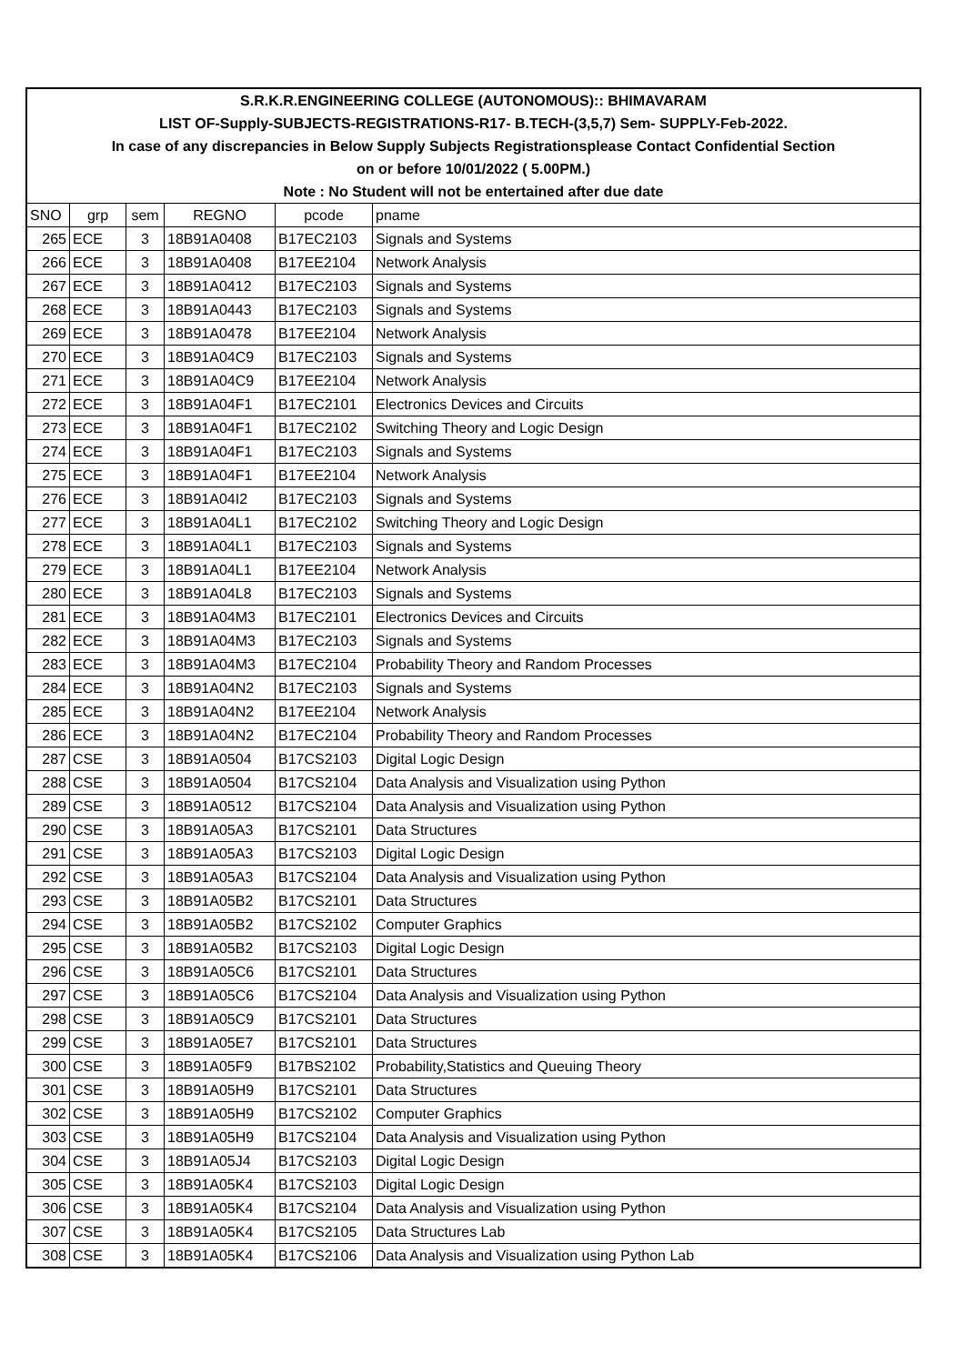| S.R.K.R.ENGINEERING COLLEGE (AUTONOMOUS):: BHIMAVARAM | | | | | |
| LIST OF-Supply-SUBJECTS-REGISTRATIONS-R17- B.TECH-(3,5,7) Sem- SUPPLY-Feb-2022. | | | | | |
| In case of any discrepancies in Below Supply Subjects Registrationsplease Contact Confidential Section | | | | | |
| on or before 10/01/2022 ( 5.00PM.) | | | | | |
| Note : No Student will not be entertained after due date | | | | | |
| SNO | grp | sem | REGNO | pcode | pname |
| 265 | ECE | 3 | 18B91A0408 | B17EC2103 | Signals and Systems |
| 266 | ECE | 3 | 18B91A0408 | B17EE2104 | Network Analysis |
| 267 | ECE | 3 | 18B91A0412 | B17EC2103 | Signals and Systems |
| 268 | ECE | 3 | 18B91A0443 | B17EC2103 | Signals and Systems |
| 269 | ECE | 3 | 18B91A0478 | B17EE2104 | Network Analysis |
| 270 | ECE | 3 | 18B91A04C9 | B17EC2103 | Signals and Systems |
| 271 | ECE | 3 | 18B91A04C9 | B17EE2104 | Network Analysis |
| 272 | ECE | 3 | 18B91A04F1 | B17EC2101 | Electronics Devices and Circuits |
| 273 | ECE | 3 | 18B91A04F1 | B17EC2102 | Switching Theory and Logic Design |
| 274 | ECE | 3 | 18B91A04F1 | B17EC2103 | Signals and Systems |
| 275 | ECE | 3 | 18B91A04F1 | B17EE2104 | Network Analysis |
| 276 | ECE | 3 | 18B91A04I2 | B17EC2103 | Signals and Systems |
| 277 | ECE | 3 | 18B91A04L1 | B17EC2102 | Switching Theory and Logic Design |
| 278 | ECE | 3 | 18B91A04L1 | B17EC2103 | Signals and Systems |
| 279 | ECE | 3 | 18B91A04L1 | B17EE2104 | Network Analysis |
| 280 | ECE | 3 | 18B91A04L8 | B17EC2103 | Signals and Systems |
| 281 | ECE | 3 | 18B91A04M3 | B17EC2101 | Electronics Devices and Circuits |
| 282 | ECE | 3 | 18B91A04M3 | B17EC2103 | Signals and Systems |
| 283 | ECE | 3 | 18B91A04M3 | B17EC2104 | Probability Theory and Random Processes |
| 284 | ECE | 3 | 18B91A04N2 | B17EC2103 | Signals and Systems |
| 285 | ECE | 3 | 18B91A04N2 | B17EE2104 | Network Analysis |
| 286 | ECE | 3 | 18B91A04N2 | B17EC2104 | Probability Theory and Random Processes |
| 287 | CSE | 3 | 18B91A0504 | B17CS2103 | Digital Logic Design |
| 288 | CSE | 3 | 18B91A0504 | B17CS2104 | Data Analysis and Visualization using Python |
| 289 | CSE | 3 | 18B91A0512 | B17CS2104 | Data Analysis and Visualization using Python |
| 290 | CSE | 3 | 18B91A05A3 | B17CS2101 | Data Structures |
| 291 | CSE | 3 | 18B91A05A3 | B17CS2103 | Digital Logic Design |
| 292 | CSE | 3 | 18B91A05A3 | B17CS2104 | Data Analysis and Visualization using Python |
| 293 | CSE | 3 | 18B91A05B2 | B17CS2101 | Data Structures |
| 294 | CSE | 3 | 18B91A05B2 | B17CS2102 | Computer Graphics |
| 295 | CSE | 3 | 18B91A05B2 | B17CS2103 | Digital Logic Design |
| 296 | CSE | 3 | 18B91A05C6 | B17CS2101 | Data Structures |
| 297 | CSE | 3 | 18B91A05C6 | B17CS2104 | Data Analysis and Visualization using Python |
| 298 | CSE | 3 | 18B91A05C9 | B17CS2101 | Data Structures |
| 299 | CSE | 3 | 18B91A05E7 | B17CS2101 | Data Structures |
| 300 | CSE | 3 | 18B91A05F9 | B17BS2102 | Probability,Statistics and Queuing Theory |
| 301 | CSE | 3 | 18B91A05H9 | B17CS2101 | Data Structures |
| 302 | CSE | 3 | 18B91A05H9 | B17CS2102 | Computer Graphics |
| 303 | CSE | 3 | 18B91A05H9 | B17CS2104 | Data Analysis and Visualization using Python |
| 304 | CSE | 3 | 18B91A05J4 | B17CS2103 | Digital Logic Design |
| 305 | CSE | 3 | 18B91A05K4 | B17CS2103 | Digital Logic Design |
| 306 | CSE | 3 | 18B91A05K4 | B17CS2104 | Data Analysis and Visualization using Python |
| 307 | CSE | 3 | 18B91A05K4 | B17CS2105 | Data Structures Lab |
| 308 | CSE | 3 | 18B91A05K4 | B17CS2106 | Data Analysis and Visualization using Python Lab |